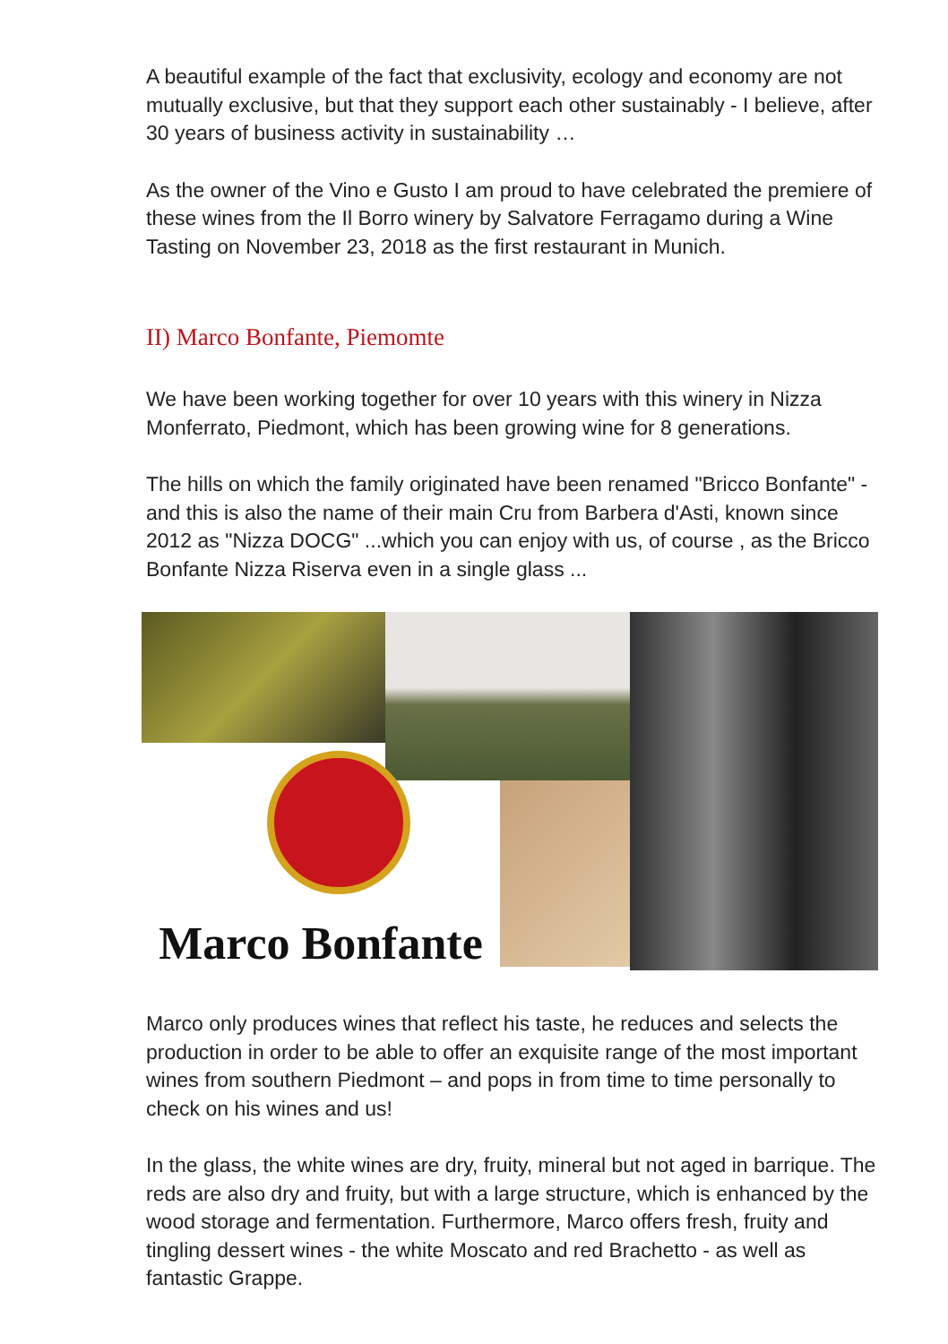A beautiful example of the fact that exclusivity, ecology and economy are not mutually exclusive, but that they support each other sustainably - I believe, after 30 years of business activity in sustainability …
As the owner of the Vino e Gusto I am proud to have celebrated the premiere of these wines from the Il Borro winery by Salvatore Ferragamo during a Wine Tasting on November 23, 2018 as the first restaurant in Munich.
II) Marco Bonfante, Piemomte
We have been working together for over 10 years with this winery in Nizza Monferrato, Piedmont, which has been growing wine for 8 generations.
The hills on which the family originated have been renamed "Bricco Bonfante" - and this is also the name of their main Cru from Barbera d'Asti, known since 2012 as "Nizza DOCG" ...which you can enjoy with us, of course , as the Bricco Bonfante Nizza Riserva even in a single glass ...
Marco Bonfante
Marco only produces wines that reflect his taste, he reduces and selects the production in order to be able to offer an exquisite range of the most important wines from southern Piedmont – and pops in from time to time personally to check on his wines and us!
In the glass, the white wines are dry, fruity, mineral but not aged in barrique. The reds are also dry and fruity, but with a large structure, which is enhanced by the wood storage and fermentation. Furthermore, Marco offers fresh, fruity and tingling dessert wines - the white Moscato and red Brachetto - as well as fantastic Grappe.